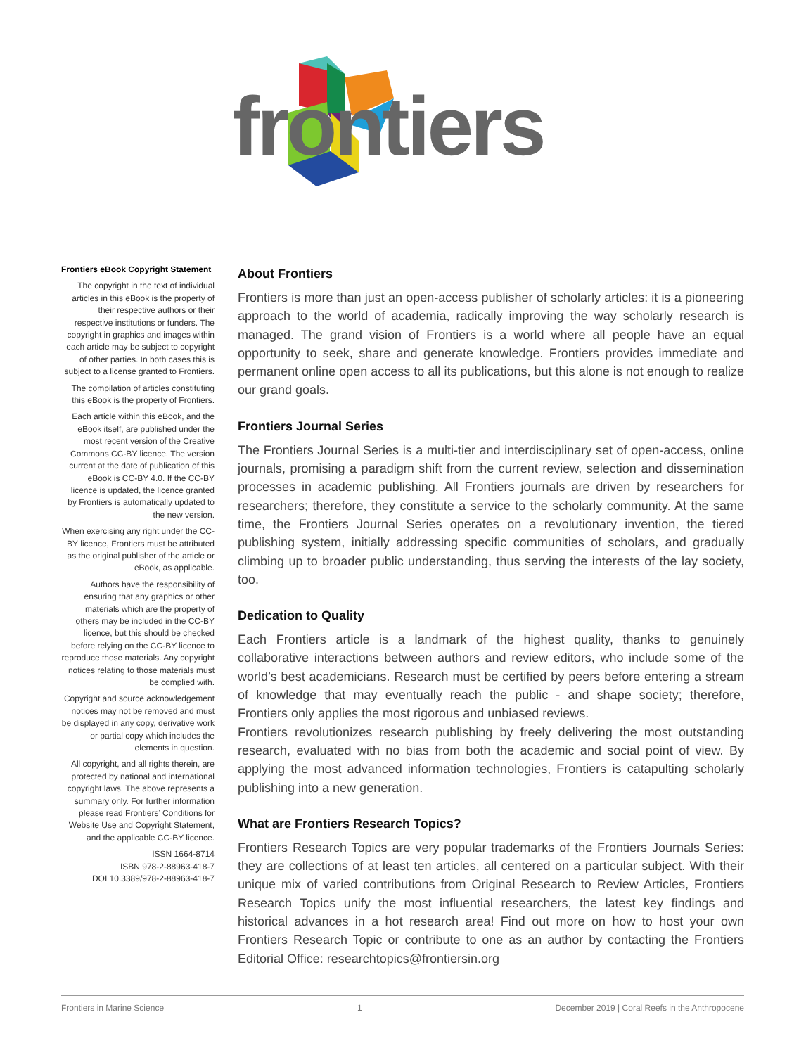frontiers
Frontiers eBook Copyright Statement
The copyright in the text of individual articles in this eBook is the property of their respective authors or their respective institutions or funders. The copyright in graphics and images within each article may be subject to copyright of other parties. In both cases this is subject to a license granted to Frontiers.
The compilation of articles constituting this eBook is the property of Frontiers.
Each article within this eBook, and the eBook itself, are published under the most recent version of the Creative Commons CC-BY licence. The version current at the date of publication of this eBook is CC-BY 4.0. If the CC-BY licence is updated, the licence granted by Frontiers is automatically updated to the new version.
When exercising any right under the CC-BY licence, Frontiers must be attributed as the original publisher of the article or eBook, as applicable.
Authors have the responsibility of ensuring that any graphics or other materials which are the property of others may be included in the CC-BY licence, but this should be checked before relying on the CC-BY licence to reproduce those materials. Any copyright notices relating to those materials must be complied with.
Copyright and source acknowledgement notices may not be removed and must be displayed in any copy, derivative work or partial copy which includes the elements in question.
All copyright, and all rights therein, are protected by national and international copyright laws. The above represents a summary only. For further information please read Frontiers’ Conditions for Website Use and Copyright Statement, and the applicable CC-BY licence.
ISSN 1664-8714
ISBN 978-2-88963-418-7
DOI 10.3389/978-2-88963-418-7
About Frontiers
Frontiers is more than just an open-access publisher of scholarly articles: it is a pioneering approach to the world of academia, radically improving the way scholarly research is managed. The grand vision of Frontiers is a world where all people have an equal opportunity to seek, share and generate knowledge. Frontiers provides immediate and permanent online open access to all its publications, but this alone is not enough to realize our grand goals.
Frontiers Journal Series
The Frontiers Journal Series is a multi-tier and interdisciplinary set of open-access, online journals, promising a paradigm shift from the current review, selection and dissemination processes in academic publishing. All Frontiers journals are driven by researchers for researchers; therefore, they constitute a service to the scholarly community. At the same time, the Frontiers Journal Series operates on a revolutionary invention, the tiered publishing system, initially addressing specific communities of scholars, and gradually climbing up to broader public understanding, thus serving the interests of the lay society, too.
Dedication to Quality
Each Frontiers article is a landmark of the highest quality, thanks to genuinely collaborative interactions between authors and review editors, who include some of the world’s best academicians. Research must be certified by peers before entering a stream of knowledge that may eventually reach the public - and shape society; therefore, Frontiers only applies the most rigorous and unbiased reviews.
Frontiers revolutionizes research publishing by freely delivering the most outstanding research, evaluated with no bias from both the academic and social point of view. By applying the most advanced information technologies, Frontiers is catapulting scholarly publishing into a new generation.
What are Frontiers Research Topics?
Frontiers Research Topics are very popular trademarks of the Frontiers Journals Series: they are collections of at least ten articles, all centered on a particular subject. With their unique mix of varied contributions from Original Research to Review Articles, Frontiers Research Topics unify the most influential researchers, the latest key findings and historical advances in a hot research area! Find out more on how to host your own Frontiers Research Topic or contribute to one as an author by contacting the Frontiers Editorial Office: researchtopics@frontiersin.org
Frontiers in Marine Science 1 December 2019 | Coral Reefs in the Anthropocene